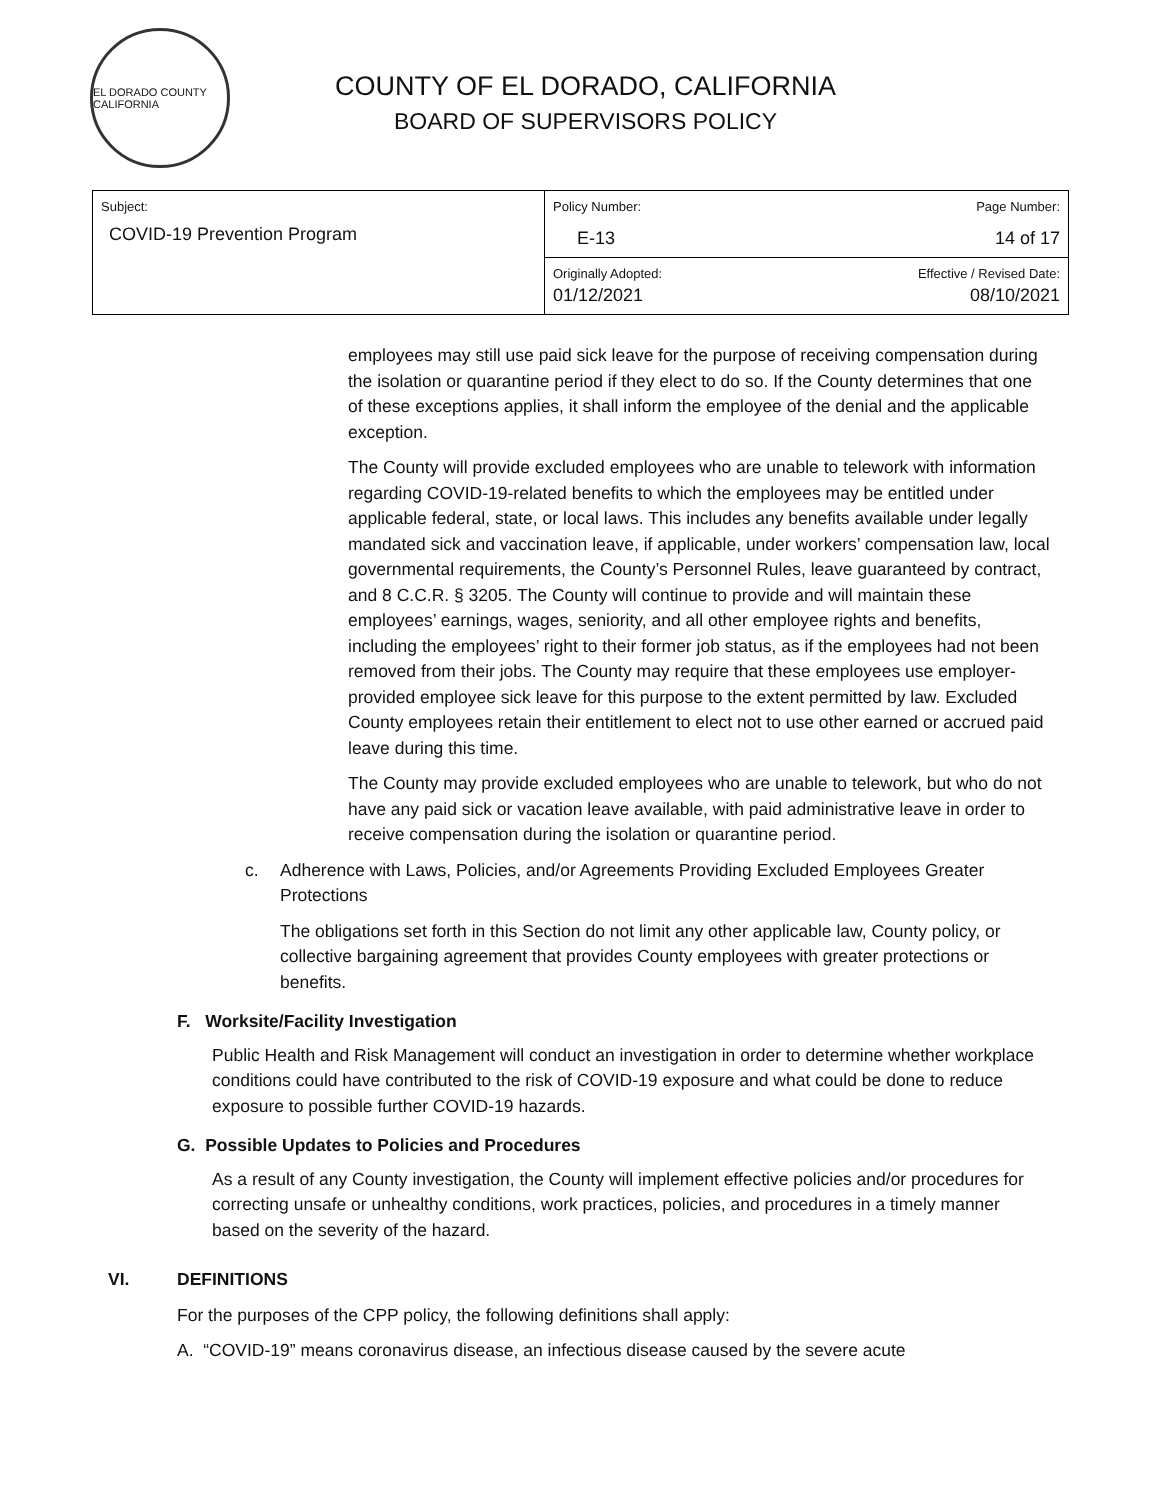EL DORADO COUNTY CALIFORNIA
COUNTY OF EL DORADO, CALIFORNIA
BOARD OF SUPERVISORS POLICY
| Subject: COVID-19 Prevention Program | Policy Number: E-13 | Page Number: 14 of 17 |
| | Originally Adopted: 01/12/2021 | Effective / Revised Date: 08/10/2021 |
employees may still use paid sick leave for the purpose of receiving compensation during the isolation or quarantine period if they elect to do so. If the County determines that one of these exceptions applies, it shall inform the employee of the denial and the applicable exception.
The County will provide excluded employees who are unable to telework with information regarding COVID-19-related benefits to which the employees may be entitled under applicable federal, state, or local laws. This includes any benefits available under legally mandated sick and vaccination leave, if applicable, under workers’ compensation law, local governmental requirements, the County’s Personnel Rules, leave guaranteed by contract, and 8 C.C.R. § 3205. The County will continue to provide and will maintain these employees’ earnings, wages, seniority, and all other employee rights and benefits, including the employees’ right to their former job status, as if the employees had not been removed from their jobs. The County may require that these employees use employer-provided employee sick leave for this purpose to the extent permitted by law. Excluded County employees retain their entitlement to elect not to use other earned or accrued paid leave during this time.
The County may provide excluded employees who are unable to telework, but who do not have any paid sick or vacation leave available, with paid administrative leave in order to receive compensation during the isolation or quarantine period.
c. Adherence with Laws, Policies, and/or Agreements Providing Excluded Employees Greater Protections
The obligations set forth in this Section do not limit any other applicable law, County policy, or collective bargaining agreement that provides County employees with greater protections or benefits.
F. Worksite/Facility Investigation
Public Health and Risk Management will conduct an investigation in order to determine whether workplace conditions could have contributed to the risk of COVID-19 exposure and what could be done to reduce exposure to possible further COVID-19 hazards.
G. Possible Updates to Policies and Procedures
As a result of any County investigation, the County will implement effective policies and/or procedures for correcting unsafe or unhealthy conditions, work practices, policies, and procedures in a timely manner based on the severity of the hazard.
VI. DEFINITIONS
For the purposes of the CPP policy, the following definitions shall apply:
A. “COVID-19” means coronavirus disease, an infectious disease caused by the severe acute